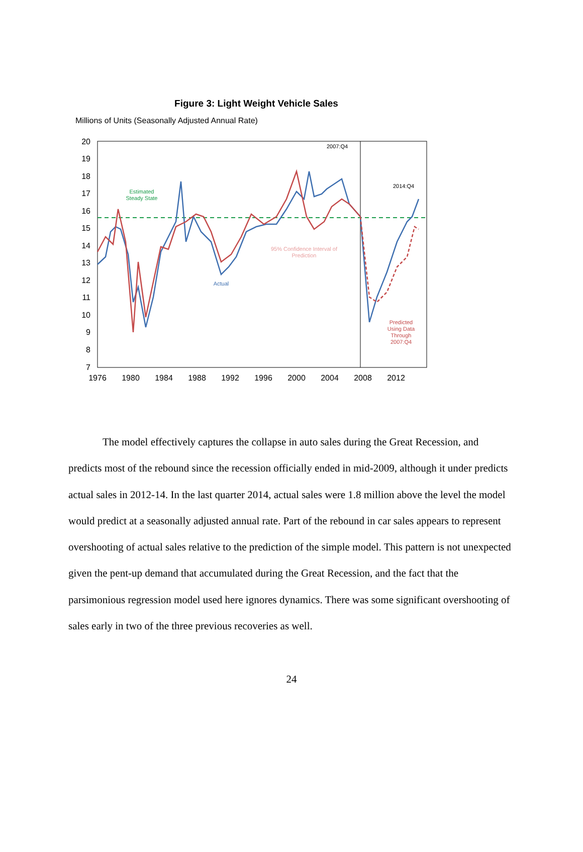Figure 3: Light Weight Vehicle Sales
Millions of Units (Seasonally Adjusted Annual Rate)
20
19
18
17
16
15
14
13
12
11
10
9
8
7
1976
1980
1984
1988
1992
1996
2000
2004
2008
2012
2007:Q4
2014:Q4
Estimated
Steady State
95% Confidence Interval of
Prediction
Actual
Predicted
Using Data
Through
2007:Q4
The model effectively captures the collapse in auto sales during the Great Recession, and predicts most of the rebound since the recession officially ended in mid-2009, although it under predicts actual sales in 2012-14. In the last quarter 2014, actual sales were 1.8 million above the level the model would predict at a seasonally adjusted annual rate. Part of the rebound in car sales appears to represent overshooting of actual sales relative to the prediction of the simple model. This pattern is not unexpected given the pent-up demand that accumulated during the Great Recession, and the fact that the parsimonious regression model used here ignores dynamics. There was some significant overshooting of sales early in two of the three previous recoveries as well.
24